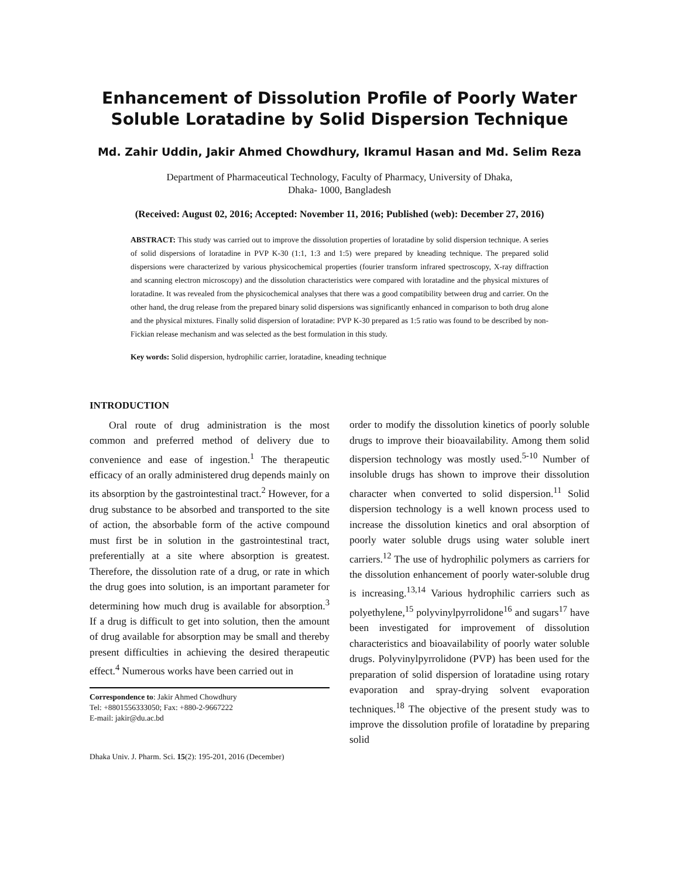Enhancement of Dissolution Profile of Poorly Water Soluble Loratadine by Solid Dispersion Technique
Md. Zahir Uddin, Jakir Ahmed Chowdhury, Ikramul Hasan and Md. Selim Reza
Department of Pharmaceutical Technology, Faculty of Pharmacy, University of Dhaka,
Dhaka- 1000, Bangladesh
(Received: August 02, 2016; Accepted: November 11, 2016; Published (web): December 27, 2016)
ABSTRACT: This study was carried out to improve the dissolution properties of loratadine by solid dispersion technique. A series of solid dispersions of loratadine in PVP K-30 (1:1, 1:3 and 1:5) were prepared by kneading technique. The prepared solid dispersions were characterized by various physicochemical properties (fourier transform infrared spectroscopy, X-ray diffraction and scanning electron microscopy) and the dissolution characteristics were compared with loratadine and the physical mixtures of loratadine. It was revealed from the physicochemical analyses that there was a good compatibility between drug and carrier. On the other hand, the drug release from the prepared binary solid dispersions was significantly enhanced in comparison to both drug alone and the physical mixtures. Finally solid dispersion of loratadine: PVP K-30 prepared as 1:5 ratio was found to be described by non-Fickian release mechanism and was selected as the best formulation in this study.
Key words: Solid dispersion, hydrophilic carrier, loratadine, kneading technique
INTRODUCTION
Oral route of drug administration is the most common and preferred method of delivery due to convenience and ease of ingestion.<sup>1</sup> The therapeutic efficacy of an orally administered drug depends mainly on its absorption by the gastrointestinal tract.<sup>2</sup> However, for a drug substance to be absorbed and transported to the site of action, the absorbable form of the active compound must first be in solution in the gastrointestinal tract, preferentially at a site where absorption is greatest. Therefore, the dissolution rate of a drug, or rate in which the drug goes into solution, is an important parameter for determining how much drug is available for absorption.<sup>3</sup> If a drug is difficult to get into solution, then the amount of drug available for absorption may be small and thereby present difficulties in achieving the desired therapeutic effect.<sup>4</sup> Numerous works have been carried out in
Correspondence to: Jakir Ahmed Chowdhury
Tel: +8801556333050; Fax: +880-2-9667222
E-mail: jakir@du.ac.bd
Dhaka Univ. J. Pharm. Sci. 15(2): 195-201, 2016 (December)
order to modify the dissolution kinetics of poorly soluble drugs to improve their bioavailability. Among them solid dispersion technology was mostly used.<sup>5-10</sup> Number of insoluble drugs has shown to improve their dissolution character when converted to solid dispersion.<sup>11</sup> Solid dispersion technology is a well known process used to increase the dissolution kinetics and oral absorption of poorly water soluble drugs using water soluble inert carriers.<sup>12</sup> The use of hydrophilic polymers as carriers for the dissolution enhancement of poorly water-soluble drug is increasing.<sup>13,14</sup> Various hydrophilic carriers such as polyethylene,<sup>15</sup> polyvinylpyrrolidone<sup>16</sup> and sugars<sup>17</sup> have been investigated for improvement of dissolution characteristics and bioavailability of poorly water soluble drugs. Polyvinylpyrrolidone (PVP) has been used for the preparation of solid dispersion of loratadine using rotary evaporation and spray-drying solvent evaporation techniques.<sup>18</sup> The objective of the present study was to improve the dissolution profile of loratadine by preparing solid